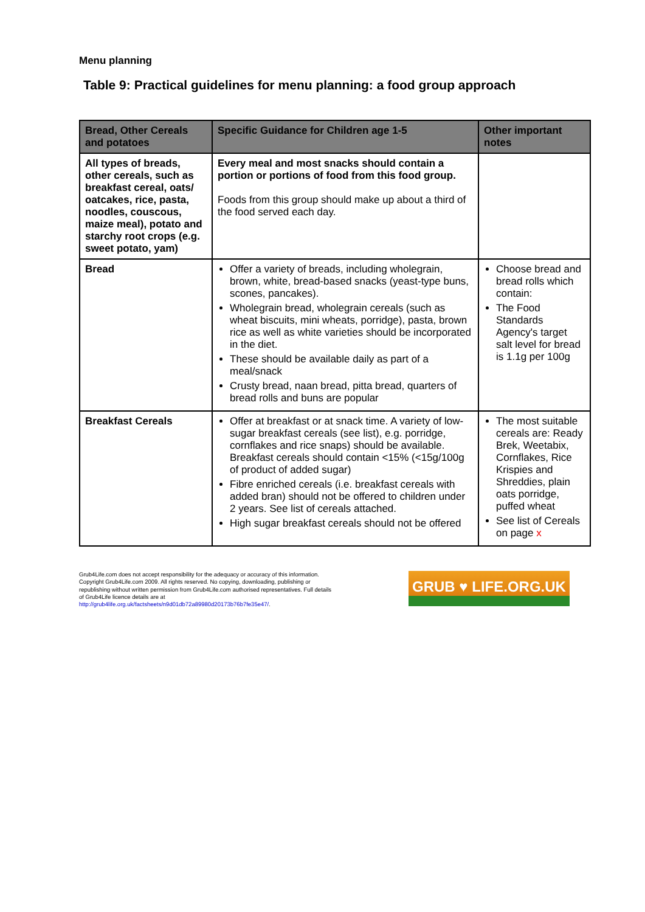Menu planning
Table 9: Practical guidelines for menu planning: a food group approach
| Bread, Other Cereals and potatoes | Specific Guidance for Children age 1-5 | Other important notes |
| --- | --- | --- |
| All types of breads, other cereals, such as breakfast cereal, oats/ oatcakes, rice, pasta, noodles, couscous, maize meal), potato and starchy root crops (e.g. sweet potato, yam) | Every meal and most snacks should contain a portion or portions of food from this food group. Foods from this group should make up about a third of the food served each day. | |
| Bread | Offer a variety of breads, including wholegrain, brown, white, bread-based snacks (yeast-type buns, scones, pancakes). Wholegrain bread, wholegrain cereals (such as wheat biscuits, mini wheats, porridge), pasta, brown rice as well as white varieties should be incorporated in the diet. These should be available daily as part of a meal/snack Crusty bread, naan bread, pitta bread, quarters of bread rolls and buns are popular | Choose bread and bread rolls which contain: The Food Standards Agency's target salt level for bread is 1.1g per 100g |
| Breakfast Cereals | Offer at breakfast or at snack time. A variety of low-sugar breakfast cereals (see list), e.g. porridge, cornflakes and rice snaps) should be available. Breakfast cereals should contain <15% (<15g/100g of product of added sugar) Fibre enriched cereals (i.e. breakfast cereals with added bran) should not be offered to children under 2 years. See list of cereals attached. High sugar breakfast cereals should not be offered | The most suitable cereals are: Ready Brek, Weetabix, Cornflakes, Rice Krispies and Shreddies, plain oats porridge, puffed wheat See list of Cereals on page x |
Grub4Life.com does not accept responsibility for the adequacy or accuracy of this information. Copyright Grub4Life.com 2009. All rights reserved. No copying, downloading, publishing or republishing without written permission from Grub4Life.com authorised representatives. Full details of Grub4Life licence details are at http://grub4life.org.uk/factsheets/n9d01db72a89980d20173b76b7fe35e47/.
GRUB ♥ LIFE.ORG.UK